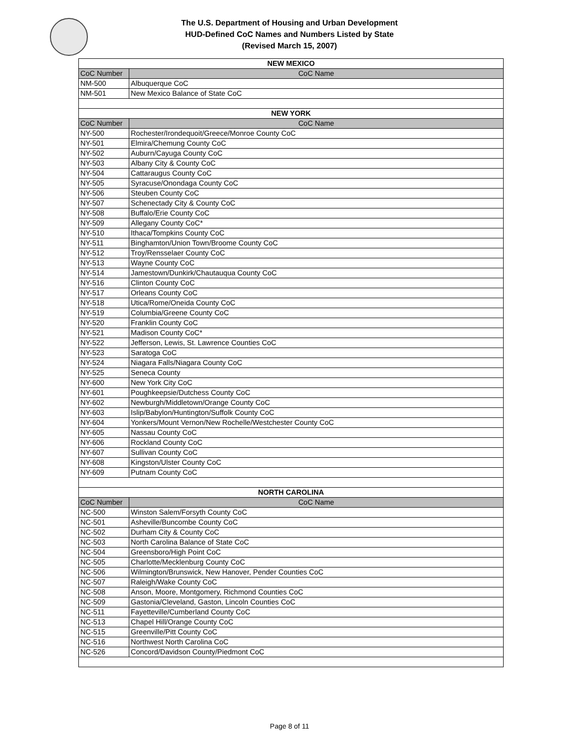The U.S. Department of Housing and Urban Development
HUD-Defined CoC Names and Numbers Listed by State
(Revised March 15, 2007)
| NEW MEXICO | |
| CoC Number | CoC Name |
| NM-500 | Albuquerque CoC |
| NM-501 | New Mexico Balance of State CoC |
| NEW YORK | |
| CoC Number | CoC Name |
| NY-500 | Rochester/Irondequoit/Greece/Monroe County CoC |
| NY-501 | Elmira/Chemung County CoC |
| NY-502 | Auburn/Cayuga County CoC |
| NY-503 | Albany City & County CoC |
| NY-504 | Cattaraugus County CoC |
| NY-505 | Syracuse/Onondaga County CoC |
| NY-506 | Steuben County CoC |
| NY-507 | Schenectady City & County CoC |
| NY-508 | Buffalo/Erie County CoC |
| NY-509 | Allegany County CoC* |
| NY-510 | Ithaca/Tompkins County CoC |
| NY-511 | Binghamton/Union Town/Broome County CoC |
| NY-512 | Troy/Rensselaer County CoC |
| NY-513 | Wayne County CoC |
| NY-514 | Jamestown/Dunkirk/Chautauqua County CoC |
| NY-516 | Clinton County CoC |
| NY-517 | Orleans County CoC |
| NY-518 | Utica/Rome/Oneida County CoC |
| NY-519 | Columbia/Greene County CoC |
| NY-520 | Franklin County CoC |
| NY-521 | Madison County CoC* |
| NY-522 | Jefferson, Lewis, St. Lawrence Counties CoC |
| NY-523 | Saratoga CoC |
| NY-524 | Niagara Falls/Niagara County CoC |
| NY-525 | Seneca County |
| NY-600 | New York City CoC |
| NY-601 | Poughkeepsie/Dutchess County CoC |
| NY-602 | Newburgh/Middletown/Orange County CoC |
| NY-603 | Islip/Babylon/Huntington/Suffolk County CoC |
| NY-604 | Yonkers/Mount Vernon/New Rochelle/Westchester County CoC |
| NY-605 | Nassau County CoC |
| NY-606 | Rockland County CoC |
| NY-607 | Sullivan County CoC |
| NY-608 | Kingston/Ulster County CoC |
| NY-609 | Putnam County CoC |
| NORTH CAROLINA | |
| CoC Number | CoC Name |
| NC-500 | Winston Salem/Forsyth County CoC |
| NC-501 | Asheville/Buncombe County CoC |
| NC-502 | Durham City & County CoC |
| NC-503 | North Carolina Balance of State CoC |
| NC-504 | Greensboro/High Point CoC |
| NC-505 | Charlotte/Mecklenburg County CoC |
| NC-506 | Wilmington/Brunswick, New Hanover, Pender Counties CoC |
| NC-507 | Raleigh/Wake County CoC |
| NC-508 | Anson, Moore, Montgomery, Richmond Counties CoC |
| NC-509 | Gastonia/Cleveland, Gaston, Lincoln Counties CoC |
| NC-511 | Fayetteville/Cumberland County CoC |
| NC-513 | Chapel Hill/Orange County CoC |
| NC-515 | Greenville/Pitt County CoC |
| NC-516 | Northwest North Carolina CoC |
| NC-526 | Concord/Davidson County/Piedmont CoC |
Page 8 of 11